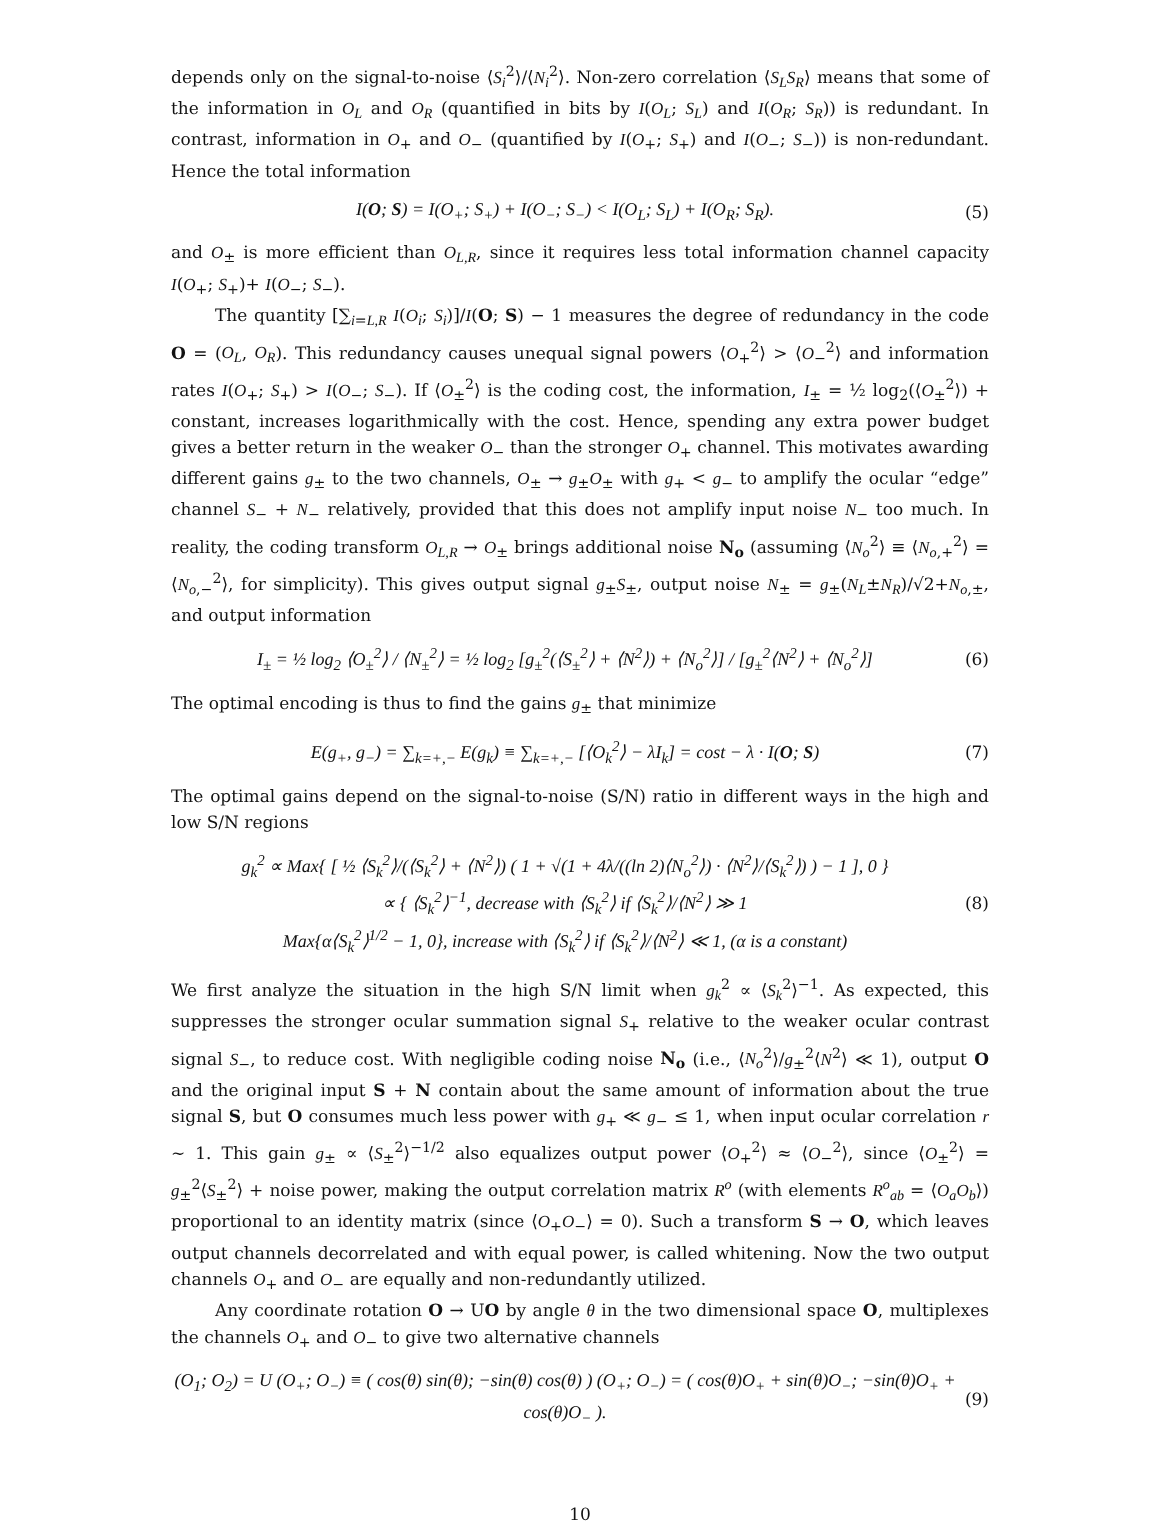depends only on the signal-to-noise ⟨S<sub>i</sub><sup>2</sup>⟩/⟨N<sub>i</sub><sup>2</sup>⟩. Non-zero correlation ⟨S<sub>L</sub>S<sub>R</sub>⟩ means that some of the information in O<sub>L</sub> and O<sub>R</sub> (quantified in bits by I(O<sub>L</sub>; S<sub>L</sub>) and I(O<sub>R</sub>; S<sub>R</sub>)) is redundant. In contrast, information in O<sub>+</sub> and O<sub>−</sub> (quantified by I(O<sub>+</sub>; S<sub>+</sub>) and I(O<sub>−</sub>; S<sub>−</sub>)) is non-redundant. Hence the total information
I(O; S) = I(O<sub>+</sub>; S<sub>+</sub>) + I(O<sub>−</sub>; S<sub>−</sub>) < I(O<sub>L</sub>; S<sub>L</sub>) + I(O<sub>R</sub>; S<sub>R</sub>).
(5)
and O<sub>±</sub> is more efficient than O<sub>L,R</sub>, since it requires less total information channel capacity I(O<sub>+</sub>; S<sub>+</sub>)+ I(O<sub>−</sub>; S<sub>−</sub>).
The quantity [∑<sub>i=L,R</sub> I(O<sub>i</sub>; S<sub>i</sub>)]/I(O; S) − 1 measures the degree of redundancy in the code O = (O<sub>L</sub>, O<sub>R</sub>). This redundancy causes unequal signal powers ⟨O<sub>+</sub><sup>2</sup>⟩ > ⟨O<sub>−</sub><sup>2</sup>⟩ and information rates I(O<sub>+</sub>; S<sub>+</sub>) > I(O<sub>−</sub>; S<sub>−</sub>). If ⟨O<sub>±</sub><sup>2</sup>⟩ is the coding cost, the information, I<sub>±</sub> = ½ log<sub>2</sub>(⟨O<sub>±</sub><sup>2</sup>⟩) + constant, increases logarithmically with the cost. Hence, spending any extra power budget gives a better return in the weaker O<sub>−</sub> than the stronger O<sub>+</sub> channel. This motivates awarding different gains g<sub>±</sub> to the two channels, O<sub>±</sub> → g<sub>±</sub>O<sub>±</sub> with g<sub>+</sub> < g<sub>−</sub> to amplify the ocular “edge” channel S<sub>−</sub> + N<sub>−</sub> relatively, provided that this does not amplify input noise N<sub>−</sub> too much. In reality, the coding transform O<sub>L,R</sub> → O<sub>±</sub> brings additional noise N<sub>o</sub> (assuming ⟨N<sub>o</sub><sup>2</sup>⟩ ≡ ⟨N<sub>o,+</sub><sup>2</sup>⟩ = ⟨N<sub>o,−</sub><sup>2</sup>⟩, for simplicity). This gives output signal g<sub>±</sub>S<sub>±</sub>, output noise N<sub>±</sub> = g<sub>±</sub>(N<sub>L</sub>±N<sub>R</sub>)/√2+N<sub>o,±</sub>, and output information
I<sub>±</sub> = ½ log<sub>2</sub> ⟨O<sub>±</sub><sup>2</sup>⟩ / ⟨N<sub>±</sub><sup>2</sup>⟩ = ½ log<sub>2</sub> [g<sub>±</sub><sup>2</sup>(⟨S<sub>±</sub><sup>2</sup>⟩ + ⟨N<sup>2</sup>⟩) + ⟨N<sub>o</sub><sup>2</sup>⟩] / [g<sub>±</sub><sup>2</sup>⟨N<sup>2</sup>⟩ + ⟨N<sub>o</sub><sup>2</sup>⟩]
(6)
The optimal encoding is thus to find the gains g<sub>±</sub> that minimize
E(g<sub>+</sub>, g<sub>−</sub>) = ∑<sub>k=+,−</sub> E(g<sub>k</sub>) ≡ ∑<sub>k=+,−</sub> [⟨O<sub>k</sub><sup>2</sup>⟩ − λI<sub>k</sub>] = cost − λ · I(O; S)
(7)
The optimal gains depend on the signal-to-noise (S/N) ratio in different ways in the high and low S/N regions
g<sub>k</sub><sup>2</sup> ∝ Max{ [ ½ ⟨S<sub>k</sub><sup>2</sup>⟩/(⟨S<sub>k</sub><sup>2</sup>⟩ + ⟨N<sup>2</sup>⟩) ( 1 + √(1 + 4λ/((ln 2)⟨N<sub>o</sub><sup>2</sup>⟩) · ⟨N<sup>2</sup>⟩/⟨S<sub>k</sub><sup>2</sup>⟩) ) − 1 ], 0 }
∝ { ⟨S<sub>k</sub><sup>2</sup>⟩<sup>−1</sup>, decrease with ⟨S<sub>k</sub><sup>2</sup>⟩ if ⟨S<sub>k</sub><sup>2</sup>⟩/⟨N<sup>2</sup>⟩ ≫ 1
Max{α⟨S<sub>k</sub><sup>2</sup>⟩<sup>1/2</sup> − 1, 0}, increase with ⟨S<sub>k</sub><sup>2</sup>⟩ if ⟨S<sub>k</sub><sup>2</sup>⟩/⟨N<sup>2</sup>⟩ ≪ 1, (α is a constant)
(8)
We first analyze the situation in the high S/N limit when g<sub>k</sub><sup>2</sup> ∝ ⟨S<sub>k</sub><sup>2</sup>⟩<sup>−1</sup>. As expected, this suppresses the stronger ocular summation signal S<sub>+</sub> relative to the weaker ocular contrast signal S<sub>−</sub>, to reduce cost. With negligible coding noise N<sub>o</sub> (i.e., ⟨N<sub>o</sub><sup>2</sup>⟩/g<sub>±</sub><sup>2</sup>⟨N<sup>2</sup>⟩ ≪ 1), output O and the original input S + N contain about the same amount of information about the true signal S, but O consumes much less power with g<sub>+</sub> ≪ g<sub>−</sub> ≤ 1, when input ocular correlation r ∼ 1. This gain g<sub>±</sub> ∝ ⟨S<sub>±</sub><sup>2</sup>⟩<sup>−1/2</sup> also equalizes output power ⟨O<sub>+</sub><sup>2</sup>⟩ ≈ ⟨O<sub>−</sub><sup>2</sup>⟩, since ⟨O<sub>±</sub><sup>2</sup>⟩ = g<sub>±</sub><sup>2</sup>⟨S<sub>±</sub><sup>2</sup>⟩ + noise power, making the output correlation matrix R<sup>o</sup> (with elements R<sup>o</sup><sub>ab</sub> = ⟨O<sub>a</sub>O<sub>b</sub>⟩) proportional to an identity matrix (since ⟨O<sub>+</sub>O<sub>−</sub>⟩ = 0). Such a transform S → O, which leaves output channels decorrelated and with equal power, is called whitening. Now the two output channels O<sub>+</sub> and O<sub>−</sub> are equally and non-redundantly utilized.
Any coordinate rotation O → UO by angle θ in the two dimensional space O, multiplexes the channels O<sub>+</sub> and O<sub>−</sub> to give two alternative channels
(O<sub>1</sub>; O<sub>2</sub>) = U (O<sub>+</sub>; O<sub>−</sub>) ≡ ( cos(θ) sin(θ); −sin(θ) cos(θ) ) (O<sub>+</sub>; O<sub>−</sub>) = ( cos(θ)O<sub>+</sub> + sin(θ)O<sub>−</sub>; −sin(θ)O<sub>+</sub> + cos(θ)O<sub>−</sub> ).
(9)
10